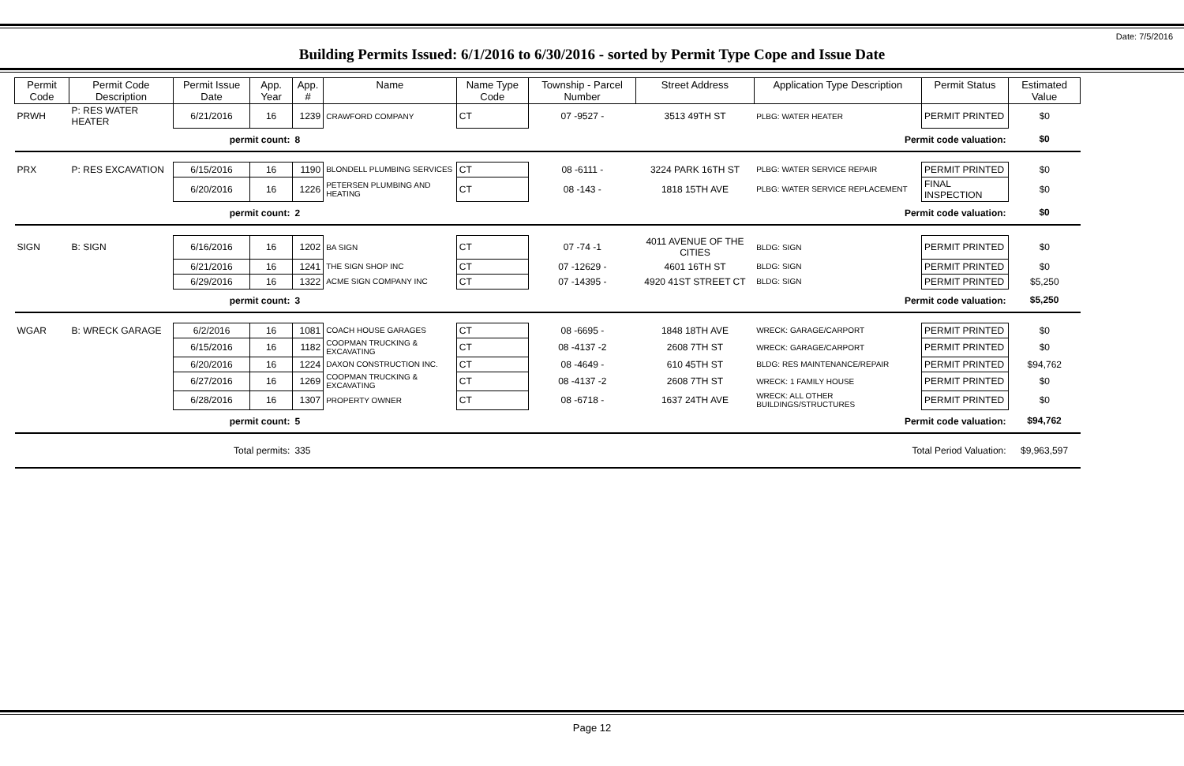Date: 7/5/2016
Building Permits Issued: 6/1/2016 to 6/30/2016 - sorted by Permit Type Cope and Issue Date
| Permit Code | Permit Code Description | Permit Issue Date | App. Year | App. # | Name | Name Type Code | Township - Parcel Number | Street Address | Application Type Description | Permit Status | Estimated Value |
| --- | --- | --- | --- | --- | --- | --- | --- | --- | --- | --- | --- |
| PRWH | P: RES WATER HEATER | 6/21/2016 | 16 | 1239 | CRAWFORD COMPANY | CT | 07 -9527 - | 3513 49TH ST | PLBG: WATER HEATER | PERMIT PRINTED | $0 |
| permit count: | | | | 8 | Permit code valuation: | | | | | | $0 |
| PRX | P: RES EXCAVATION | 6/15/2016 | 16 | 1190 | BLONDELL PLUMBING SERVICES | CT | 08 -6111 - | 3224 PARK 16TH ST | PLBG: WATER SERVICE REPAIR | PERMIT PRINTED | $0 |
| | | 6/20/2016 | 16 | 1226 | PETERSEN PLUMBING AND HEATING | CT | 08 -143 - | 1818 15TH AVE | PLBG: WATER SERVICE REPLACEMENT | FINAL INSPECTION | $0 |
| permit count: | | | | 2 | Permit code valuation: | | | | | | $0 |
| SIGN | B: SIGN | 6/16/2016 | 16 | 1202 | BA SIGN | CT | 07 -74 -1 | 4011 AVENUE OF THE CITIES | BLDG: SIGN | PERMIT PRINTED | $0 |
| | | 6/21/2016 | 16 | 1241 | THE SIGN SHOP INC | CT | 07 -12629 - | 4601 16TH ST | BLDG: SIGN | PERMIT PRINTED | $0 |
| | | 6/29/2016 | 16 | 1322 | ACME SIGN COMPANY INC | CT | 07 -14395 - | 4920 41ST STREET CT | BLDG: SIGN | PERMIT PRINTED | $5,250 |
| permit count: | | | | 3 | Permit code valuation: | | | | | | $5,250 |
| WGAR | B: WRECK GARAGE | 6/2/2016 | 16 | 1081 | COACH HOUSE GARAGES | CT | 08 -6695 - | 1848 18TH AVE | WRECK: GARAGE/CARPORT | PERMIT PRINTED | $0 |
| | | 6/15/2016 | 16 | 1182 | COOPMAN TRUCKING & EXCAVATING | CT | 08 -4137 -2 | 2608 7TH ST | WRECK: GARAGE/CARPORT | PERMIT PRINTED | $0 |
| | | 6/20/2016 | 16 | 1224 | DAXON CONSTRUCTION INC. | CT | 08 -4649 - | 610 45TH ST | BLDG: RES MAINTENANCE/REPAIR | PERMIT PRINTED | $94,762 |
| | | 6/27/2016 | 16 | 1269 | COOPMAN TRUCKING & EXCAVATING | CT | 08 -4137 -2 | 2608 7TH ST | WRECK: 1 FAMILY HOUSE | PERMIT PRINTED | $0 |
| | | 6/28/2016 | 16 | 1307 | PROPERTY OWNER | CT | 08 -6718 - | 1637 24TH AVE | WRECK: ALL OTHER BUILDINGS/STRUCTURES | PERMIT PRINTED | $0 |
| permit count: | | | | 5 | Permit code valuation: | | | | | | $94,762 |
| Total permits: | | | | 335 | Total Period Valuation: | | | | | | $9,963,597 |
Page 12